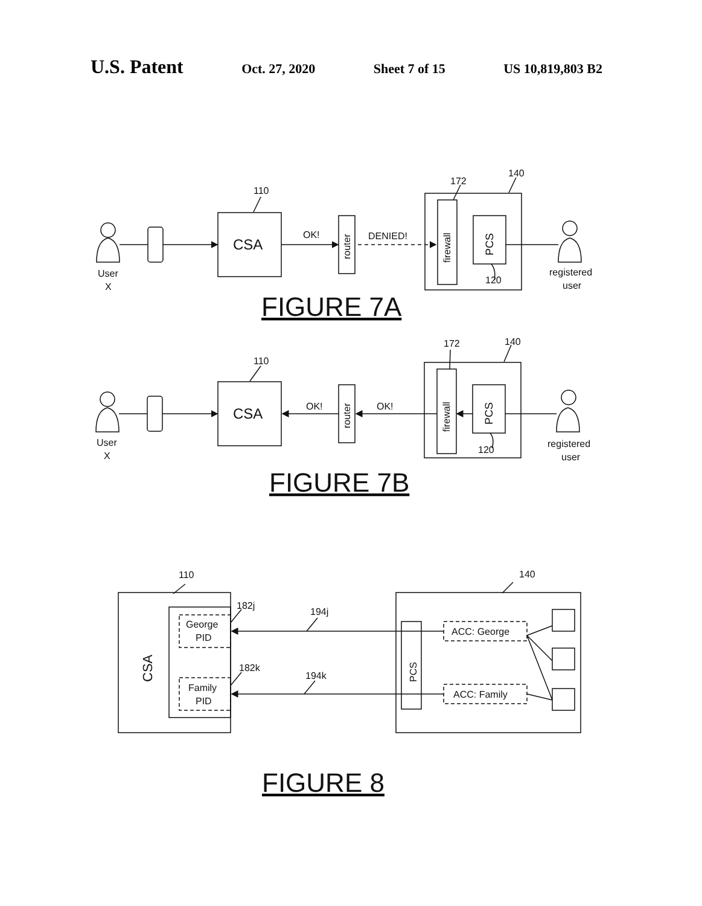U.S. Patent Oct. 27, 2020 Sheet 7 of 15 US 10,819,803 B2
User
X
110
OK!
DENIED!
172
140
120
registered
user
User
X
110
OK!
OK!
172
140
120
registered
user
110
140
182j
182k
194j
194k
George
PID
Family
PID
ACC: George
ACC: Family
CSA
CSA
router
firewall
PCS
router
firewall
PCS
PCS
CSA
FIGURE 7A
FIGURE 7B
FIGURE 8